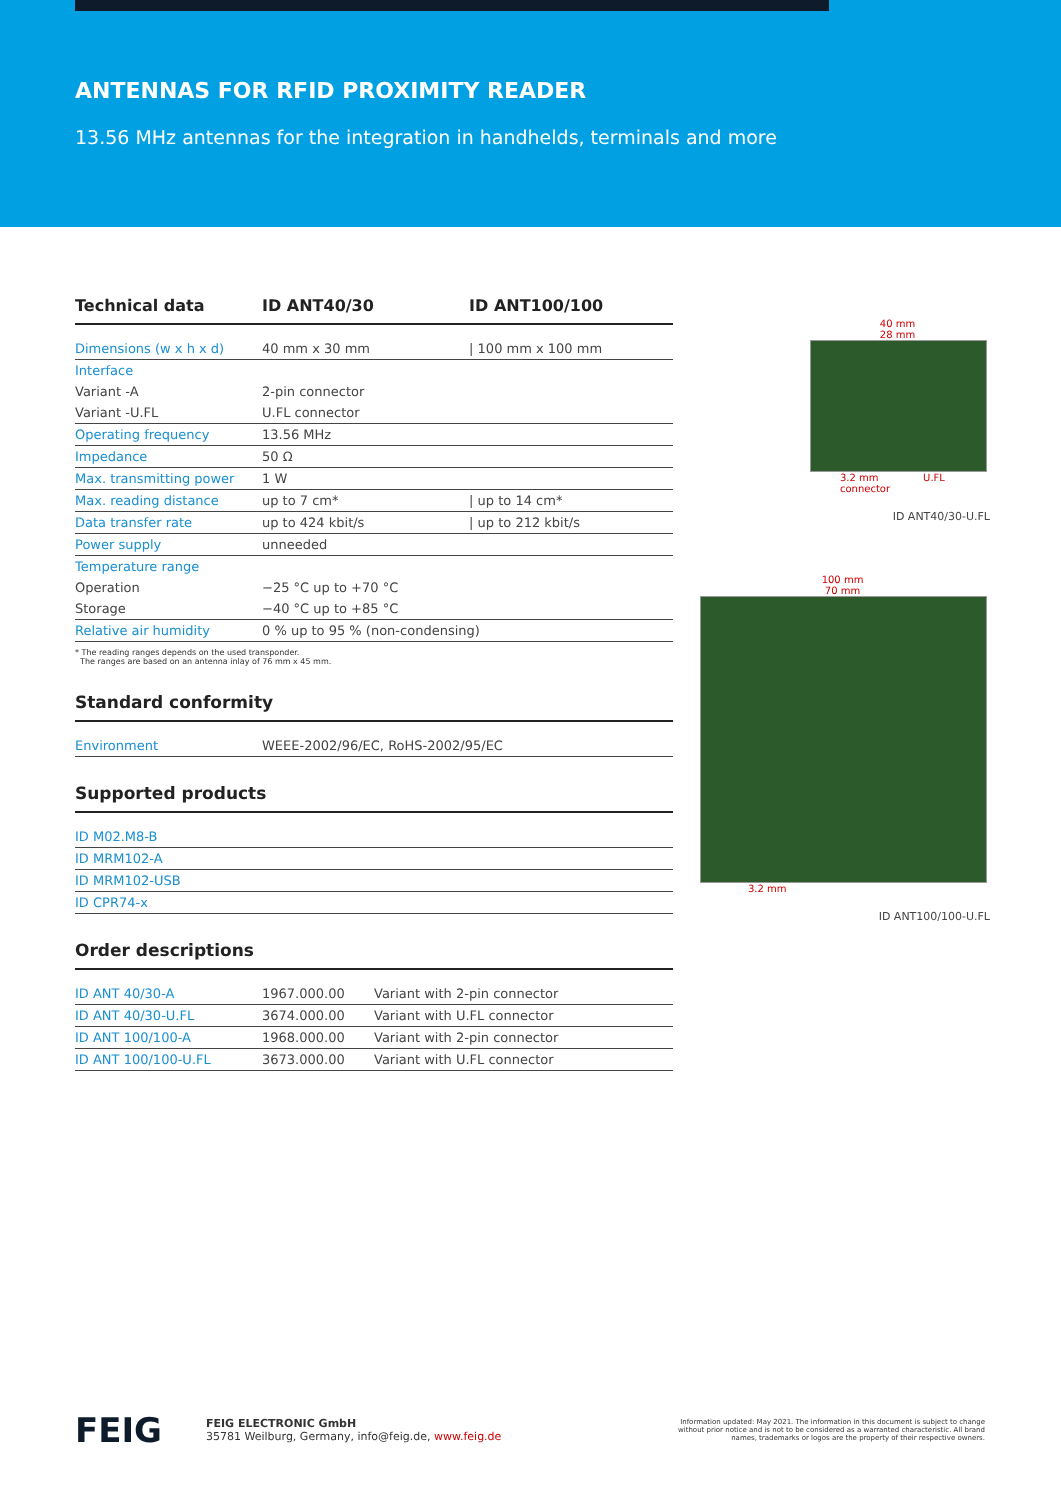ANTENNAS FOR RFID PROXIMITY READER
13.56 MHz antennas for the integration in handhelds, terminals and more
| Technical data | ID ANT40/30 | ID ANT100/100 |
| --- | --- | --- |
| Dimensions (w x h x d) | 40 mm x 30 mm | / 100 mm x 100 mm |
| Interface | | |
| Variant -A | 2-pin connector | |
| Variant -U.FL | U.FL connector | |
| Operating frequency | 13.56 MHz | |
| Impedance | 50 Ω | |
| Max. transmitting power | 1 W | |
| Max. reading distance | up to 7 cm* | / up to 14 cm* |
| Data transfer rate | up to 424 kbit/s | / up to 212 kbit/s |
| Power supply | unneeded | |
| Temperature range | | |
| Operation | −25 °C up to +70 °C | |
| Storage | −40 °C up to +85 °C | |
| Relative air humidity | 0 % up to 95 % (non-condensing) | |
* The reading ranges depends on the used transponder.
The ranges are based on an antenna inlay of 76 mm x 45 mm.
Standard conformity
| Environment | WEEE-2002/96/EC, RoHS-2002/95/EC |
Supported products
| ID M02.M8-B |
| ID MRM102-A |
| ID MRM102-USB |
| ID CPR74-x |
Order descriptions
| ID ANT 40/30-A | 1967.000.00 | Variant with 2-pin connector |
| ID ANT 40/30-U.FL | 3674.000.00 | Variant with U.FL connector |
| ID ANT 100/100-A | 1968.000.00 | Variant with 2-pin connector |
| ID ANT 100/100-U.FL | 3673.000.00 | Variant with U.FL connector |
40 mm
28 mm
3.2 mm U.FL connector
ID ANT40/30-U.FL
100 mm
70 mm
3.2 mm
ID ANT100/100-U.FL
FEIG
FEIG ELECTRONIC GmbH
35781 Weilburg, Germany, info@feig.de, www.feig.de
Information updated: May 2021. The information in this document is subject to change without prior notice and is not to be considered as a warranted characteristic. All brand names, trademarks or logos are the property of their respective owners.